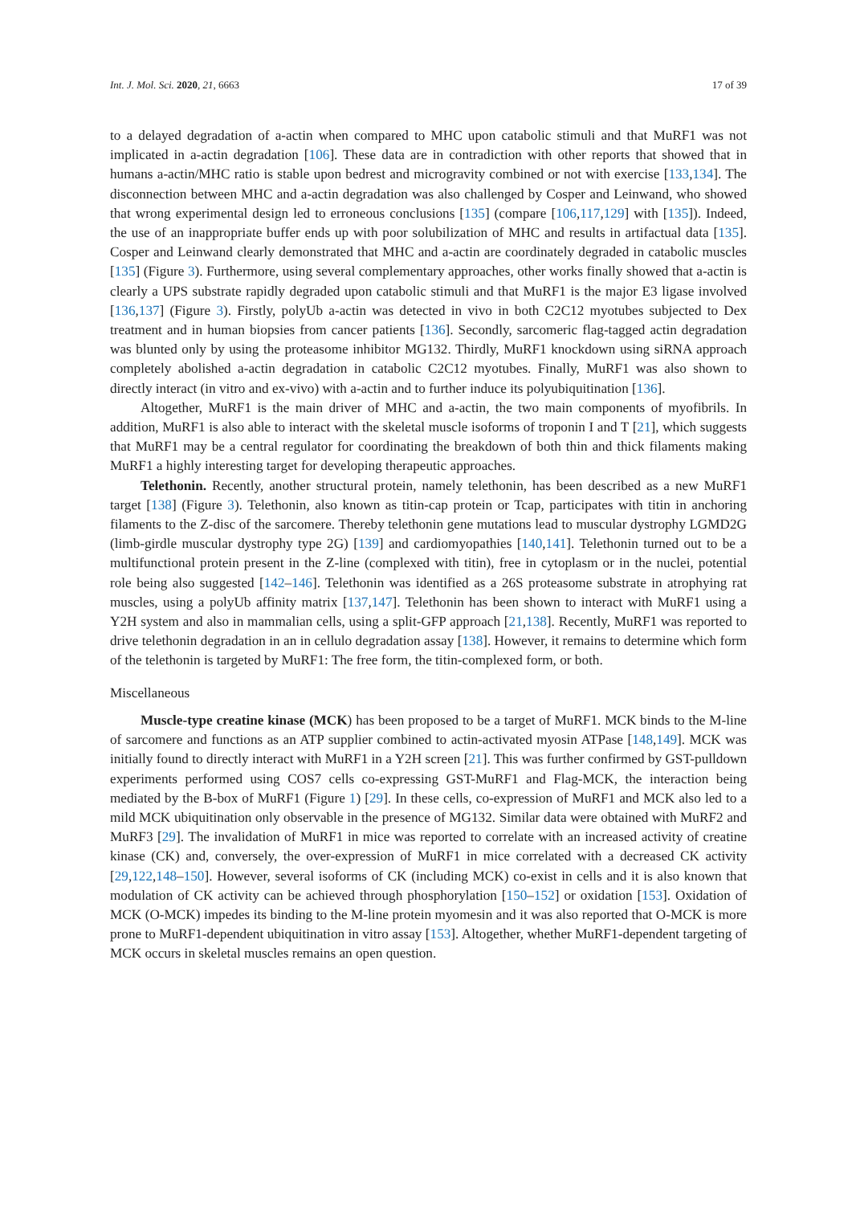Int. J. Mol. Sci. 2020, 21, 6663 17 of 39
to a delayed degradation of a-actin when compared to MHC upon catabolic stimuli and that MuRF1 was not implicated in a-actin degradation [106]. These data are in contradiction with other reports that showed that in humans a-actin/MHC ratio is stable upon bedrest and microgravity combined or not with exercise [133,134]. The disconnection between MHC and a-actin degradation was also challenged by Cosper and Leinwand, who showed that wrong experimental design led to erroneous conclusions [135] (compare [106,117,129] with [135]). Indeed, the use of an inappropriate buffer ends up with poor solubilization of MHC and results in artifactual data [135]. Cosper and Leinwand clearly demonstrated that MHC and a-actin are coordinately degraded in catabolic muscles [135] (Figure 3). Furthermore, using several complementary approaches, other works finally showed that a-actin is clearly a UPS substrate rapidly degraded upon catabolic stimuli and that MuRF1 is the major E3 ligase involved [136,137] (Figure 3). Firstly, polyUb a-actin was detected in vivo in both C2C12 myotubes subjected to Dex treatment and in human biopsies from cancer patients [136]. Secondly, sarcomeric flag-tagged actin degradation was blunted only by using the proteasome inhibitor MG132. Thirdly, MuRF1 knockdown using siRNA approach completely abolished a-actin degradation in catabolic C2C12 myotubes. Finally, MuRF1 was also shown to directly interact (in vitro and ex-vivo) with a-actin and to further induce its polyubiquitination [136].
Altogether, MuRF1 is the main driver of MHC and a-actin, the two main components of myofibrils. In addition, MuRF1 is also able to interact with the skeletal muscle isoforms of troponin I and T [21], which suggests that MuRF1 may be a central regulator for coordinating the breakdown of both thin and thick filaments making MuRF1 a highly interesting target for developing therapeutic approaches.
Telethonin. Recently, another structural protein, namely telethonin, has been described as a new MuRF1 target [138] (Figure 3). Telethonin, also known as titin-cap protein or Tcap, participates with titin in anchoring filaments to the Z-disc of the sarcomere. Thereby telethonin gene mutations lead to muscular dystrophy LGMD2G (limb-girdle muscular dystrophy type 2G) [139] and cardiomyopathies [140,141]. Telethonin turned out to be a multifunctional protein present in the Z-line (complexed with titin), free in cytoplasm or in the nuclei, potential role being also suggested [142–146]. Telethonin was identified as a 26S proteasome substrate in atrophying rat muscles, using a polyUb affinity matrix [137,147]. Telethonin has been shown to interact with MuRF1 using a Y2H system and also in mammalian cells, using a split-GFP approach [21,138]. Recently, MuRF1 was reported to drive telethonin degradation in an in cellulo degradation assay [138]. However, it remains to determine which form of the telethonin is targeted by MuRF1: The free form, the titin-complexed form, or both.
Miscellaneous
Muscle-type creatine kinase (MCK) has been proposed to be a target of MuRF1. MCK binds to the M-line of sarcomere and functions as an ATP supplier combined to actin-activated myosin ATPase [148,149]. MCK was initially found to directly interact with MuRF1 in a Y2H screen [21]. This was further confirmed by GST-pulldown experiments performed using COS7 cells co-expressing GST-MuRF1 and Flag-MCK, the interaction being mediated by the B-box of MuRF1 (Figure 1) [29]. In these cells, co-expression of MuRF1 and MCK also led to a mild MCK ubiquitination only observable in the presence of MG132. Similar data were obtained with MuRF2 and MuRF3 [29]. The invalidation of MuRF1 in mice was reported to correlate with an increased activity of creatine kinase (CK) and, conversely, the over-expression of MuRF1 in mice correlated with a decreased CK activity [29,122,148–150]. However, several isoforms of CK (including MCK) co-exist in cells and it is also known that modulation of CK activity can be achieved through phosphorylation [150–152] or oxidation [153]. Oxidation of MCK (O-MCK) impedes its binding to the M-line protein myomesin and it was also reported that O-MCK is more prone to MuRF1-dependent ubiquitination in vitro assay [153]. Altogether, whether MuRF1-dependent targeting of MCK occurs in skeletal muscles remains an open question.